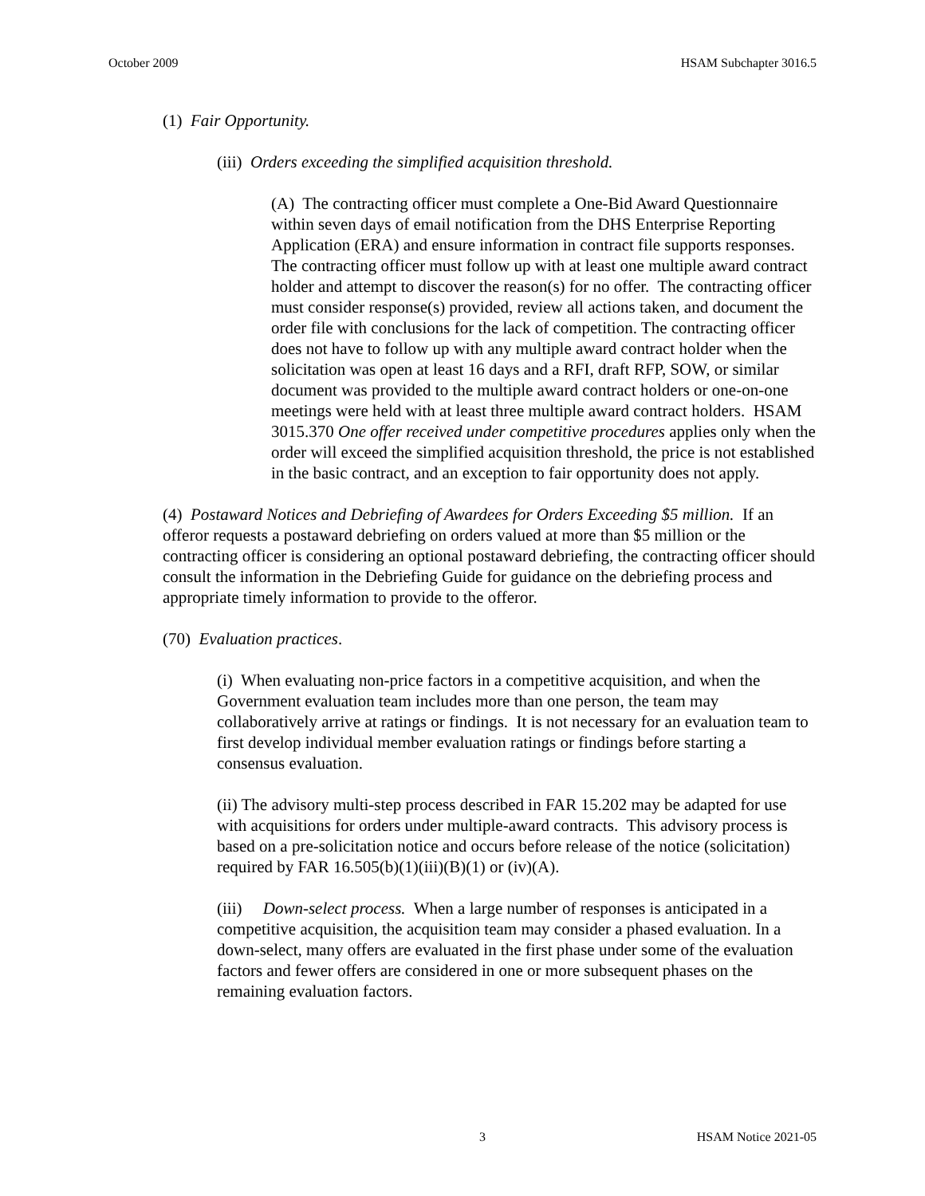October 2009 HSAM Subchapter 3016.5
(1) Fair Opportunity.
(iii) Orders exceeding the simplified acquisition threshold.
(A) The contracting officer must complete a One-Bid Award Questionnaire within seven days of email notification from the DHS Enterprise Reporting Application (ERA) and ensure information in contract file supports responses. The contracting officer must follow up with at least one multiple award contract holder and attempt to discover the reason(s) for no offer. The contracting officer must consider response(s) provided, review all actions taken, and document the order file with conclusions for the lack of competition. The contracting officer does not have to follow up with any multiple award contract holder when the solicitation was open at least 16 days and a RFI, draft RFP, SOW, or similar document was provided to the multiple award contract holders or one-on-one meetings were held with at least three multiple award contract holders. HSAM 3015.370 One offer received under competitive procedures applies only when the order will exceed the simplified acquisition threshold, the price is not established in the basic contract, and an exception to fair opportunity does not apply.
(4) Postaward Notices and Debriefing of Awardees for Orders Exceeding $5 million. If an offeror requests a postaward debriefing on orders valued at more than $5 million or the contracting officer is considering an optional postaward debriefing, the contracting officer should consult the information in the Debriefing Guide for guidance on the debriefing process and appropriate timely information to provide to the offeror.
(70) Evaluation practices.
(i) When evaluating non-price factors in a competitive acquisition, and when the Government evaluation team includes more than one person, the team may collaboratively arrive at ratings or findings. It is not necessary for an evaluation team to first develop individual member evaluation ratings or findings before starting a consensus evaluation.
(ii) The advisory multi-step process described in FAR 15.202 may be adapted for use with acquisitions for orders under multiple-award contracts. This advisory process is based on a pre-solicitation notice and occurs before release of the notice (solicitation) required by FAR 16.505(b)(1)(iii)(B)(1) or (iv)(A).
(iii) Down-select process. When a large number of responses is anticipated in a competitive acquisition, the acquisition team may consider a phased evaluation. In a down-select, many offers are evaluated in the first phase under some of the evaluation factors and fewer offers are considered in one or more subsequent phases on the remaining evaluation factors.
3 HSAM Notice 2021-05